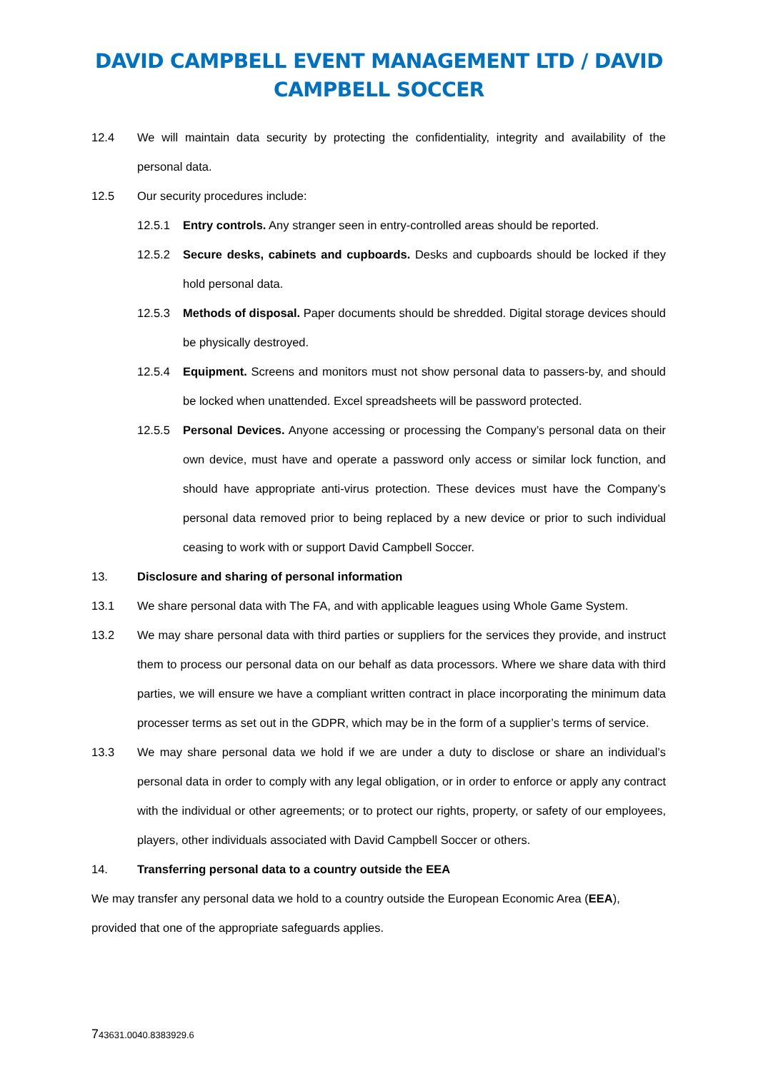DAVID CAMPBELL EVENT MANAGEMENT LTD / DAVID
CAMPBELL SOCCER
12.4 We will maintain data security by protecting the confidentiality, integrity and availability of the personal data.
12.5 Our security procedures include:
12.5.1 Entry controls. Any stranger seen in entry-controlled areas should be reported.
12.5.2 Secure desks, cabinets and cupboards. Desks and cupboards should be locked if they hold personal data.
12.5.3 Methods of disposal. Paper documents should be shredded. Digital storage devices should be physically destroyed.
12.5.4 Equipment. Screens and monitors must not show personal data to passers-by, and should be locked when unattended. Excel spreadsheets will be password protected.
12.5.5 Personal Devices. Anyone accessing or processing the Company’s personal data on their own device, must have and operate a password only access or similar lock function, and should have appropriate anti-virus protection. These devices must have the Company’s personal data removed prior to being replaced by a new device or prior to such individual ceasing to work with or support David Campbell Soccer.
13. Disclosure and sharing of personal information
13.1 We share personal data with The FA, and with applicable leagues using Whole Game System.
13.2 We may share personal data with third parties or suppliers for the services they provide, and instruct them to process our personal data on our behalf as data processors. Where we share data with third parties, we will ensure we have a compliant written contract in place incorporating the minimum data processer terms as set out in the GDPR, which may be in the form of a supplier’s terms of service.
13.3 We may share personal data we hold if we are under a duty to disclose or share an individual’s personal data in order to comply with any legal obligation, or in order to enforce or apply any contract with the individual or other agreements; or to protect our rights, property, or safety of our employees, players, other individuals associated with David Campbell Soccer or others.
14. Transferring personal data to a country outside the EEA
We may transfer any personal data we hold to a country outside the European Economic Area (EEA), provided that one of the appropriate safeguards applies.
743631.0040.8383929.6